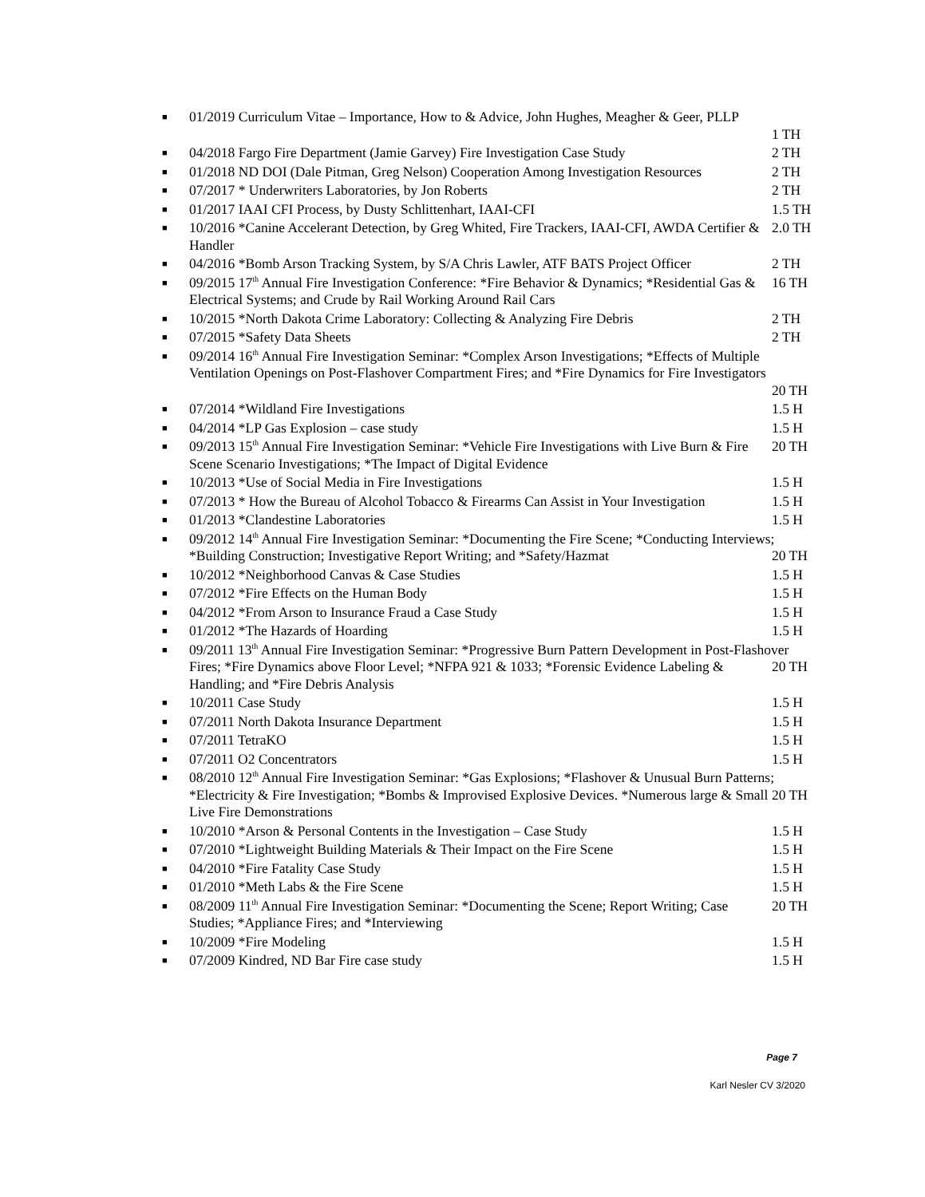■ 01/2019 Curriculum Vitae – Importance, How to & Advice, John Hughes, Meagher & Geer, PLLP
1 TH
■ 2 TH 04/2018 Fargo Fire Department (Jamie Garvey) Fire Investigation Case Study
■ 2 TH 01/2018 ND DOI (Dale Pitman, Greg Nelson) Cooperation Among Investigation Resources
■ 2 TH 07/2017 * Underwriters Laboratories, by Jon Roberts
■ 1.5 TH 01/2017 IAAI CFI Process, by Dusty Schlittenhart, IAAI-CFI
■ 10/2016 *Canine Accelerant Detection, by Greg Whited, Fire Trackers, IAAI-CFI, AWDA Certifier & 2.0 TH Handler
■ 2 TH 04/2016 *Bomb Arson Tracking System, by S/A Chris Lawler, ATF BATS Project Officer
■ 09/2015 17<sup>th</sup> Annual Fire Investigation Conference: *Fire Behavior & Dynamics; *Residential Gas & 16 TH Electrical Systems; and Crude by Rail Working Around Rail Cars
■ 2 TH 10/2015 *North Dakota Crime Laboratory: Collecting & Analyzing Fire Debris
■ 2 TH 07/2015 *Safety Data Sheets
■ 09/2014 16<sup>th</sup> Annual Fire Investigation Seminar: *Complex Arson Investigations; *Effects of Multiple Ventilation Openings on Post-Flashover Compartment Fires; and *Fire Dynamics for Fire Investigators
20 TH
■ 1.5 H 07/2014 *Wildland Fire Investigations
■ 1.5 H 04/2014 *LP Gas Explosion – case study
■ 09/2013 15<sup>th</sup> Annual Fire Investigation Seminar: *Vehicle Fire Investigations with Live Burn & Fire 20 TH Scene Scenario Investigations; *The Impact of Digital Evidence
■ 1.5 H 10/2013 *Use of Social Media in Fire Investigations
■ 1.5 H 07/2013 * How the Bureau of Alcohol Tobacco & Firearms Can Assist in Your Investigation
■ 1.5 H 01/2013 *Clandestine Laboratories
■ 09/2012 14<sup>th</sup> Annual Fire Investigation Seminar: *Documenting the Fire Scene; *Conducting Interviews; 20 TH *Building Construction; Investigative Report Writing; and *Safety/Hazmat
■ 1.5 H 10/2012 *Neighborhood Canvas & Case Studies
■ 1.5 H 07/2012 *Fire Effects on the Human Body
■ 1.5 H 04/2012 *From Arson to Insurance Fraud a Case Study
■ 1.5 H 01/2012 *The Hazards of Hoarding
■ 09/2011 13<sup>th</sup> Annual Fire Investigation Seminar: *Progressive Burn Pattern Development in Post-Flashover Fires; *Fire Dynamics above Floor Level; *NFPA 921 & 1033; *Forensic Evidence Labeling 20 TH & Handling; and *Fire Debris Analysis
■ 1.5 H 10/2011 Case Study
■ 1.5 H 07/2011 North Dakota Insurance Department
■ 1.5 H 07/2011 TetraKO
■ 1.5 H 07/2011 O2 Concentrators
■ 08/2010 12<sup>th</sup> Annual Fire Investigation Seminar: *Gas Explosions; *Flashover & Unusual Burn Patterns; *Electricity & Fire Investigation; *Bombs & Improvised Explosive Devices. *Numerous large & Small 20 TH Live Fire Demonstrations
■ 1.5 H 10/2010 *Arson & Personal Contents in the Investigation – Case Study
■ 1.5 H 07/2010 *Lightweight Building Materials & Their Impact on the Fire Scene
■ 1.5 H 04/2010 *Fire Fatality Case Study
■ 1.5 H 01/2010 *Meth Labs & the Fire Scene
■ 08/2009 11<sup>th</sup> Annual Fire Investigation Seminar: *Documenting the Scene; Report Writing; Case 20 TH Studies; *Appliance Fires; and *Interviewing
■ 1.5 H 10/2009 *Fire Modeling
■ 1.5 H 07/2009 Kindred, ND Bar Fire case study
Page 7
Karl Nesler CV 3/2020